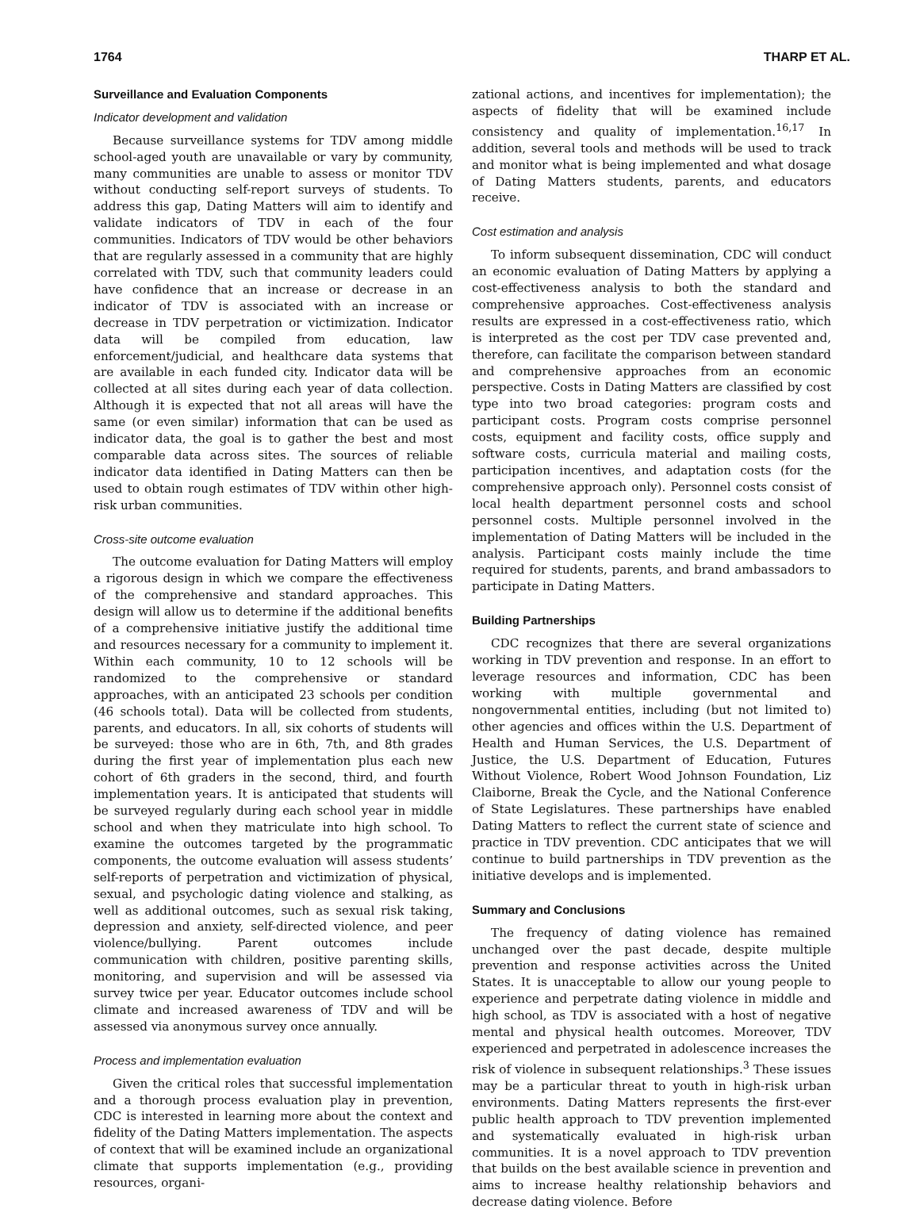1764 THARP ET AL.
Surveillance and Evaluation Components
Indicator development and validation
Because surveillance systems for TDV among middle school-aged youth are unavailable or vary by community, many communities are unable to assess or monitor TDV without conducting self-report surveys of students. To address this gap, Dating Matters will aim to identify and validate indicators of TDV in each of the four communities. Indicators of TDV would be other behaviors that are regularly assessed in a community that are highly correlated with TDV, such that community leaders could have confidence that an increase or decrease in an indicator of TDV is associated with an increase or decrease in TDV perpetration or victimization. Indicator data will be compiled from education, law enforcement/judicial, and healthcare data systems that are available in each funded city. Indicator data will be collected at all sites during each year of data collection. Although it is expected that not all areas will have the same (or even similar) information that can be used as indicator data, the goal is to gather the best and most comparable data across sites. The sources of reliable indicator data identified in Dating Matters can then be used to obtain rough estimates of TDV within other high-risk urban communities.
Cross-site outcome evaluation
The outcome evaluation for Dating Matters will employ a rigorous design in which we compare the effectiveness of the comprehensive and standard approaches. This design will allow us to determine if the additional benefits of a comprehensive initiative justify the additional time and resources necessary for a community to implement it. Within each community, 10 to 12 schools will be randomized to the comprehensive or standard approaches, with an anticipated 23 schools per condition (46 schools total). Data will be collected from students, parents, and educators. In all, six cohorts of students will be surveyed: those who are in 6th, 7th, and 8th grades during the first year of implementation plus each new cohort of 6th graders in the second, third, and fourth implementation years. It is anticipated that students will be surveyed regularly during each school year in middle school and when they matriculate into high school. To examine the outcomes targeted by the programmatic components, the outcome evaluation will assess students’ self-reports of perpetration and victimization of physical, sexual, and psychologic dating violence and stalking, as well as additional outcomes, such as sexual risk taking, depression and anxiety, self-directed violence, and peer violence/bullying. Parent outcomes include communication with children, positive parenting skills, monitoring, and supervision and will be assessed via survey twice per year. Educator outcomes include school climate and increased awareness of TDV and will be assessed via anonymous survey once annually.
Process and implementation evaluation
Given the critical roles that successful implementation and a thorough process evaluation play in prevention, CDC is interested in learning more about the context and fidelity of the Dating Matters implementation. The aspects of context that will be examined include an organizational climate that supports implementation (e.g., providing resources, organi-
zational actions, and incentives for implementation); the aspects of fidelity that will be examined include consistency and quality of implementation.<sup>16,17</sup> In addition, several tools and methods will be used to track and monitor what is being implemented and what dosage of Dating Matters students, parents, and educators receive.
Cost estimation and analysis
To inform subsequent dissemination, CDC will conduct an economic evaluation of Dating Matters by applying a cost-effectiveness analysis to both the standard and comprehensive approaches. Cost-effectiveness analysis results are expressed in a cost-effectiveness ratio, which is interpreted as the cost per TDV case prevented and, therefore, can facilitate the comparison between standard and comprehensive approaches from an economic perspective. Costs in Dating Matters are classified by cost type into two broad categories: program costs and participant costs. Program costs comprise personnel costs, equipment and facility costs, office supply and software costs, curricula material and mailing costs, participation incentives, and adaptation costs (for the comprehensive approach only). Personnel costs consist of local health department personnel costs and school personnel costs. Multiple personnel involved in the implementation of Dating Matters will be included in the analysis. Participant costs mainly include the time required for students, parents, and brand ambassadors to participate in Dating Matters.
Building Partnerships
CDC recognizes that there are several organizations working in TDV prevention and response. In an effort to leverage resources and information, CDC has been working with multiple governmental and nongovernmental entities, including (but not limited to) other agencies and offices within the U.S. Department of Health and Human Services, the U.S. Department of Justice, the U.S. Department of Education, Futures Without Violence, Robert Wood Johnson Foundation, Liz Claiborne, Break the Cycle, and the National Conference of State Legislatures. These partnerships have enabled Dating Matters to reflect the current state of science and practice in TDV prevention. CDC anticipates that we will continue to build partnerships in TDV prevention as the initiative develops and is implemented.
Summary and Conclusions
The frequency of dating violence has remained unchanged over the past decade, despite multiple prevention and response activities across the United States. It is unacceptable to allow our young people to experience and perpetrate dating violence in middle and high school, as TDV is associated with a host of negative mental and physical health outcomes. Moreover, TDV experienced and perpetrated in adolescence increases the risk of violence in subsequent relationships.<sup>3</sup> These issues may be a particular threat to youth in high-risk urban environments. Dating Matters represents the first-ever public health approach to TDV prevention implemented and systematically evaluated in high-risk urban communities. It is a novel approach to TDV prevention that builds on the best available science in prevention and aims to increase healthy relationship behaviors and decrease dating violence. Before